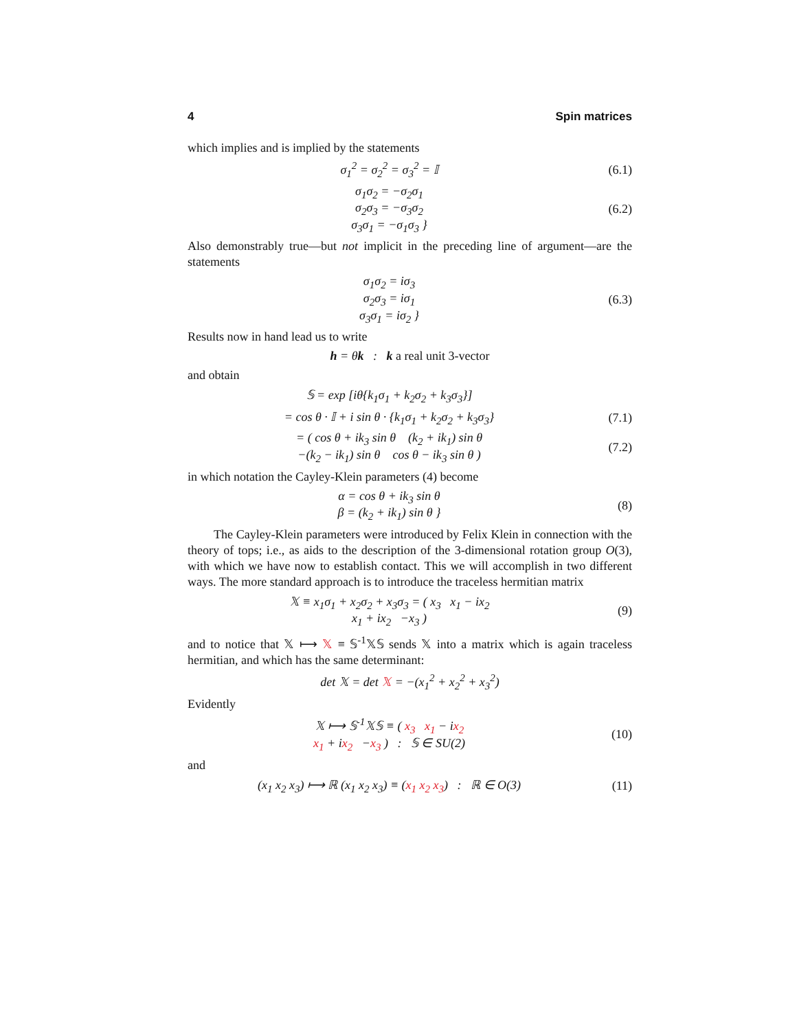4 Spin matrices
which implies and is implied by the statements
σ<sub>1</sub><sup>2</sup> = σ<sub>2</sub><sup>2</sup> = σ<sub>3</sub><sup>2</sup> = 𝕀 (6.1)
σ<sub>1</sub>σ<sub>2</sub> = −σ<sub>2</sub>σ<sub>1</sub>
σ<sub>2</sub>σ<sub>3</sub> = −σ<sub>3</sub>σ<sub>2</sub>
σ<sub>3</sub>σ<sub>1</sub> = −σ<sub>1</sub>σ<sub>3</sub> }
(6.2)
Also demonstrably true—but not implicit in the preceding line of argument—are the statements
σ<sub>1</sub>σ<sub>2</sub> = iσ<sub>3</sub>
σ<sub>2</sub>σ<sub>3</sub> = iσ<sub>1</sub>
σ<sub>3</sub>σ<sub>1</sub> = iσ<sub>2</sub> }
(6.3)
Results now in hand lead us to write
h = θk : k a real unit 3-vector
and obtain
𝕊 = exp [iθ{k<sub>1</sub>σ<sub>1</sub> + k<sub>2</sub>σ<sub>2</sub> + k<sub>3</sub>σ<sub>3</sub>}]
= cos θ · 𝕀 + i sin θ · {k<sub>1</sub>σ<sub>1</sub> + k<sub>2</sub>σ<sub>2</sub> + k<sub>3</sub>σ<sub>3</sub>}
(7.1)
= ( cos θ + ik<sub>3</sub> sin θ (k<sub>2</sub> + ik<sub>1</sub>) sin θ
−(k<sub>2</sub> − ik<sub>1</sub>) sin θ cos θ − ik<sub>3</sub> sin θ )
(7.2)
in which notation the Cayley-Klein parameters (4) become
α = cos θ + ik<sub>3</sub> sin θ
β = (k<sub>2</sub> + ik<sub>1</sub>) sin θ }
(8)
The Cayley-Klein parameters were introduced by Felix Klein in connection with the theory of tops; i.e., as aids to the description of the 3-dimensional rotation group O(3), with which we have now to establish contact. This we will accomplish in two different ways. The more standard approach is to introduce the traceless hermitian matrix
𝕏 ≡ x<sub>1</sub>σ<sub>1</sub> + x<sub>2</sub>σ<sub>2</sub> + x<sub>3</sub>σ<sub>3</sub> = ( x<sub>3</sub> x<sub>1</sub> − ix<sub>2</sub>
x<sub>1</sub> + ix<sub>2</sub> −x<sub>3</sub> )
(9)
and to notice that 𝕏 ⟼ 𝕏 ≡ 𝕊<sup>-1</sup>𝕏𝕊 sends 𝕏 into a matrix which is again traceless hermitian, and which has the same determinant:
det 𝕏 = det 𝕏 = −(x<sub>1</sub><sup>2</sup> + x<sub>2</sub><sup>2</sup> + x<sub>3</sub><sup>2</sup>)
Evidently
𝕏 ⟼ 𝕊<sup>-1</sup>𝕏𝕊 ≡ ( x<sub>3</sub> x<sub>1</sub> − ix<sub>2</sub>
x<sub>1</sub> + ix<sub>2</sub> −x<sub>3</sub> ) : 𝕊 ∈ SU(2)
(10)
and
(x<sub>1</sub> x<sub>2</sub> x<sub>3</sub>) ⟼ ℝ (x<sub>1</sub> x<sub>2</sub> x<sub>3</sub>) ≡ (x<sub>1</sub> x<sub>2</sub> x<sub>3</sub>) : ℝ ∈ O(3)
(11)